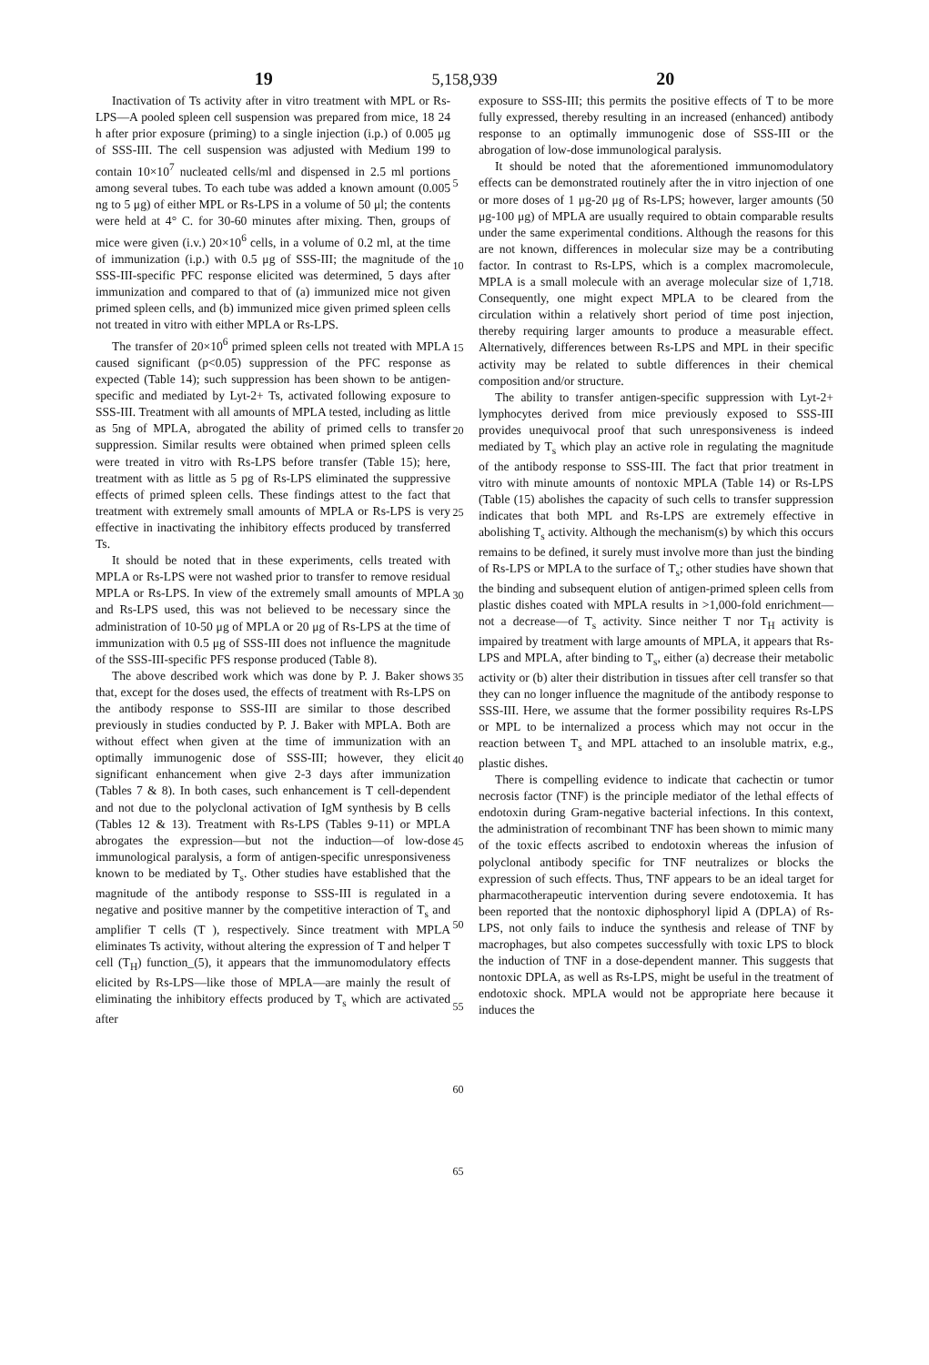19 5,158,939 20
Inactivation of Ts activity after in vitro treatment with MPL or Rs-LPS—A pooled spleen cell suspension was prepared from mice, 18 24 h after prior exposure (priming) to a single injection (i.p.) of 0.005 μg of SSS-III. The cell suspension was adjusted with Medium 199 to contain 10×10<sup>7</sup> nucleated cells/ml and dispensed in 2.5 ml portions among several tubes. To each tube was added a known amount (0.005 ng to 5 μg) of either MPL or Rs-LPS in a volume of 50 μl; the contents were held at 4° C. for 30-60 minutes after mixing. Then, groups of mice were given (i.v.) 20×10<sup>6</sup> cells, in a volume of 0.2 ml, at the time of immunization (i.p.) with 0.5 μg of SSS-III; the magnitude of the SSS-III-specific PFC response elicited was determined, 5 days after immunization and compared to that of (a) immunized mice not given primed spleen cells, and (b) immunized mice given primed spleen cells not treated in vitro with either MPLA or Rs-LPS.
The transfer of 20×10<sup>6</sup> primed spleen cells not treated with MPLA caused significant (p<0.05) suppression of the PFC response as expected (Table 14); such suppression has been shown to be antigen-specific and mediated by Lyt-2+ Ts, activated following exposure to SSS-III. Treatment with all amounts of MPLA tested, including as little as 5ng of MPLA, abrogated the ability of primed cells to transfer suppression. Similar results were obtained when primed spleen cells were treated in vitro with Rs-LPS before transfer (Table 15); here, treatment with as little as 5 pg of Rs-LPS eliminated the suppressive effects of primed spleen cells. These findings attest to the fact that treatment with extremely small amounts of MPLA or Rs-LPS is very effective in inactivating the inhibitory effects produced by transferred Ts.
It should be noted that in these experiments, cells treated with MPLA or Rs-LPS were not washed prior to transfer to remove residual MPLA or Rs-LPS. In view of the extremely small amounts of MPLA and Rs-LPS used, this was not believed to be necessary since the administration of 10-50 μg of MPLA or 20 μg of Rs-LPS at the time of immunization with 0.5 μg of SSS-III does not influence the magnitude of the SSS-III-specific PFS response produced (Table 8).
The above described work which was done by P. J. Baker shows that, except for the doses used, the effects of treatment with Rs-LPS on the antibody response to SSS-III are similar to those described previously in studies conducted by P. J. Baker with MPLA. Both are without effect when given at the time of immunization with an optimally immunogenic dose of SSS-III; however, they elicit significant enhancement when give 2-3 days after immunization (Tables 7 & 8). In both cases, such enhancement is T cell-dependent and not due to the polyclonal activation of IgM synthesis by B cells (Tables 12 & 13). Treatment with Rs-LPS (Tables 9-11) or MPLA abrogates the expression—but not the induction—of low-dose immunological paralysis, a form of antigen-specific unresponsiveness known to be mediated by T<sub>s</sub>. Other studies have established that the magnitude of the antibody response to SSS-III is regulated in a negative and positive manner by the competitive interaction of T<sub>s</sub> and amplifier T cells (T ), respectively. Since treatment with MPLA eliminates Ts activity, without altering the expression of T and helper T cell (T<sub>H</sub>) function_(5), it appears that the immunomodulatory effects elicited by Rs-LPS—like those of MPLA—are mainly the result of eliminating the inhibitory effects produced by T<sub>s</sub> which are activated after
5
10
15
20
25
30
35
40
45
50
55
60
65
exposure to SSS-III; this permits the positive effects of T to be more fully expressed, thereby resulting in an increased (enhanced) antibody response to an optimally immunogenic dose of SSS-III or the abrogation of low-dose immunological paralysis.
It should be noted that the aforementioned immunomodulatory effects can be demonstrated routinely after the in vitro injection of one or more doses of 1 μg-20 μg of Rs-LPS; however, larger amounts (50 μg-100 μg) of MPLA are usually required to obtain comparable results under the same experimental conditions. Although the reasons for this are not known, differences in molecular size may be a contributing factor. In contrast to Rs-LPS, which is a complex macromolecule, MPLA is a small molecule with an average molecular size of 1,718. Consequently, one might expect MPLA to be cleared from the circulation within a relatively short period of time post injection, thereby requiring larger amounts to produce a measurable effect. Alternatively, differences between Rs-LPS and MPL in their specific activity may be related to subtle differences in their chemical composition and/or structure.
The ability to transfer antigen-specific suppression with Lyt-2+ lymphocytes derived from mice previously exposed to SSS-III provides unequivocal proof that such unresponsiveness is indeed mediated by T<sub>s</sub> which play an active role in regulating the magnitude of the antibody response to SSS-III. The fact that prior treatment in vitro with minute amounts of nontoxic MPLA (Table 14) or Rs-LPS (Table (15) abolishes the capacity of such cells to transfer suppression indicates that both MPL and Rs-LPS are extremely effective in abolishing T<sub>s</sub> activity. Although the mechanism(s) by which this occurs remains to be defined, it surely must involve more than just the binding of Rs-LPS or MPLA to the surface of T<sub>s</sub>; other studies have shown that the binding and subsequent elution of antigen-primed spleen cells from plastic dishes coated with MPLA results in >1,000-fold enrichment—not a decrease—of T<sub>s</sub> activity. Since neither T nor T<sub>H</sub> activity is impaired by treatment with large amounts of MPLA, it appears that Rs-LPS and MPLA, after binding to T<sub>s</sub>, either (a) decrease their metabolic activity or (b) alter their distribution in tissues after cell transfer so that they can no longer influence the magnitude of the antibody response to SSS-III. Here, we assume that the former possibility requires Rs-LPS or MPL to be internalized a process which may not occur in the reaction between T<sub>s</sub> and MPL attached to an insoluble matrix, e.g., plastic dishes.
There is compelling evidence to indicate that cachectin or tumor necrosis factor (TNF) is the principle mediator of the lethal effects of endotoxin during Gram-negative bacterial infections. In this context, the administration of recombinant TNF has been shown to mimic many of the toxic effects ascribed to endotoxin whereas the infusion of polyclonal antibody specific for TNF neutralizes or blocks the expression of such effects. Thus, TNF appears to be an ideal target for pharmacotherapeutic intervention during severe endotoxemia. It has been reported that the nontoxic diphosphoryl lipid A (DPLA) of Rs-LPS, not only fails to induce the synthesis and release of TNF by macrophages, but also competes successfully with toxic LPS to block the induction of TNF in a dose-dependent manner. This suggests that nontoxic DPLA, as well as Rs-LPS, might be useful in the treatment of endotoxic shock. MPLA would not be appropriate here because it induces the